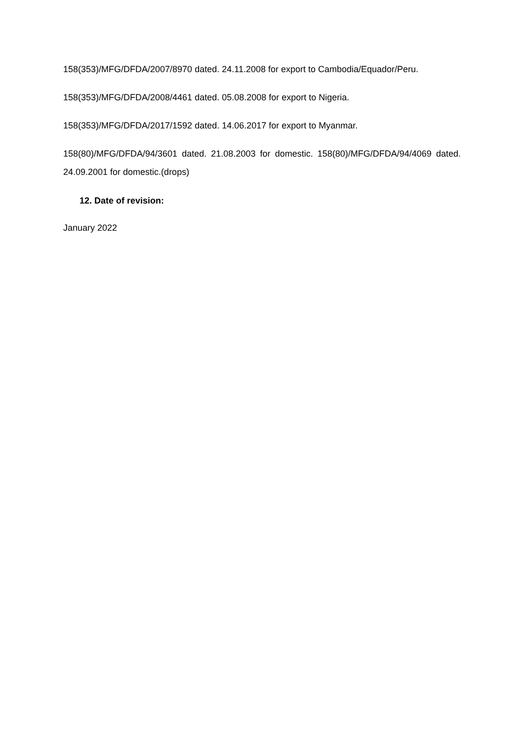158(353)/MFG/DFDA/2007/8970 dated. 24.11.2008 for export to Cambodia/Equador/Peru.
158(353)/MFG/DFDA/2008/4461 dated. 05.08.2008 for export to Nigeria.
158(353)/MFG/DFDA/2017/1592 dated. 14.06.2017 for export to Myanmar.
158(80)/MFG/DFDA/94/3601 dated. 21.08.2003 for domestic. 158(80)/MFG/DFDA/94/4069 dated. 24.09.2001 for domestic.(drops)
12. Date of revision:
January 2022